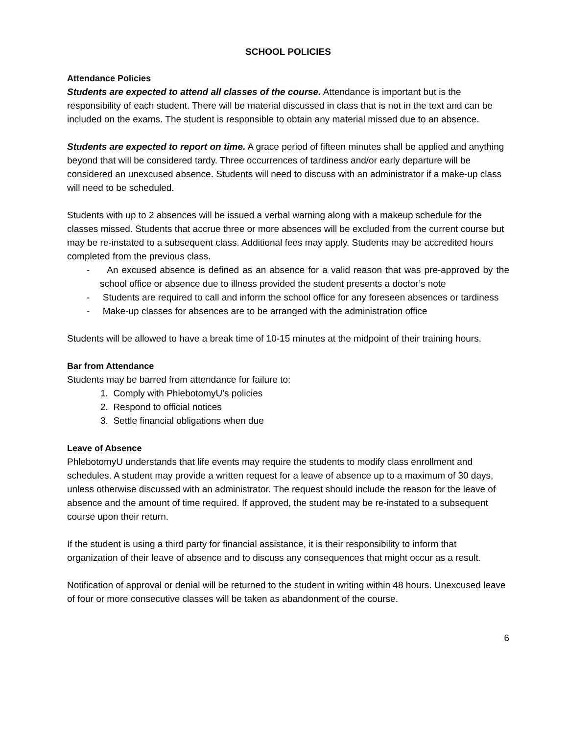SCHOOL POLICIES
Attendance Policies
Students are expected to attend all classes of the course. Attendance is important but is the responsibility of each student. There will be material discussed in class that is not in the text and can be included on the exams. The student is responsible to obtain any material missed due to an absence.
Students are expected to report on time. A grace period of fifteen minutes shall be applied and anything beyond that will be considered tardy. Three occurrences of tardiness and/or early departure will be considered an unexcused absence. Students will need to discuss with an administrator if a make-up class will need to be scheduled.
Students with up to 2 absences will be issued a verbal warning along with a makeup schedule for the classes missed. Students that accrue three or more absences will be excluded from the current course but may be re-instated to a subsequent class. Additional fees may apply. Students may be accredited hours completed from the previous class.
- An excused absence is defined as an absence for a valid reason that was pre-approved by the school office or absence due to illness provided the student presents a doctor’s note
- Students are required to call and inform the school office for any foreseen absences or tardiness
- Make-up classes for absences are to be arranged with the administration office
Students will be allowed to have a break time of 10-15 minutes at the midpoint of their training hours.
Bar from Attendance
Students may be barred from attendance for failure to:
1. Comply with PhlebotomyU’s policies
2. Respond to official notices
3. Settle financial obligations when due
Leave of Absence
PhlebotomyU understands that life events may require the students to modify class enrollment and schedules. A student may provide a written request for a leave of absence up to a maximum of 30 days, unless otherwise discussed with an administrator. The request should include the reason for the leave of absence and the amount of time required. If approved, the student may be re-instated to a subsequent course upon their return.
If the student is using a third party for financial assistance, it is their responsibility to inform that organization of their leave of absence and to discuss any consequences that might occur as a result.
Notification of approval or denial will be returned to the student in writing within 48 hours. Unexcused leave of four or more consecutive classes will be taken as abandonment of the course.
6